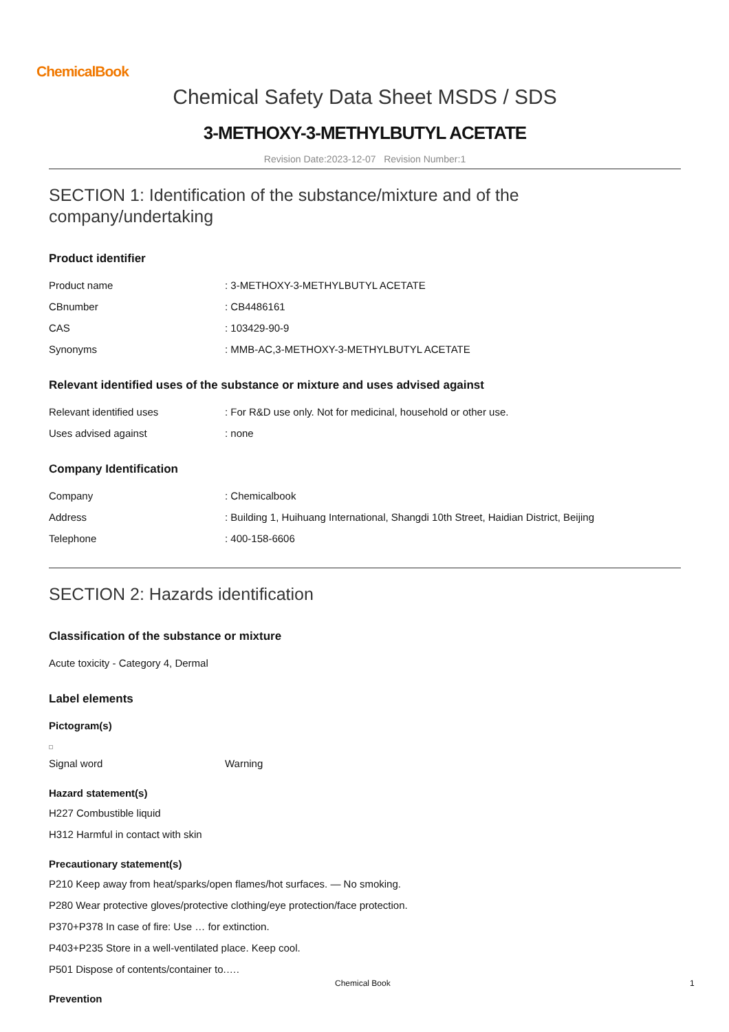ChemicalBook
Chemical Safety Data Sheet MSDS / SDS
3-METHOXY-3-METHYLBUTYL ACETATE
Revision Date:2023-12-07 Revision Number:1
SECTION 1: Identification of the substance/mixture and of the company/undertaking
Product identifier
Product name: 3-METHOXY-3-METHYLBUTYL ACETATE
CBnumber: CB4486161
CAS: 103429-90-9
Synonyms: MMB-AC,3-METHOXY-3-METHYLBUTYL ACETATE
Relevant identified uses of the substance or mixture and uses advised against
Relevant identified uses: For R&D use only. Not for medicinal, household or other use.
Uses advised against: none
Company Identification
Company: Chemicalbook
Address: Building 1, Huihuang International, Shangdi 10th Street, Haidian District, Beijing
Telephone: 400-158-6606
SECTION 2: Hazards identification
Classification of the substance or mixture
Acute toxicity - Category 4, Dermal
Label elements
Pictogram(s)
Signal word Warning
Hazard statement(s)
H227 Combustible liquid
H312 Harmful in contact with skin
Precautionary statement(s)
P210 Keep away from heat/sparks/open flames/hot surfaces. — No smoking.
P280 Wear protective gloves/protective clothing/eye protection/face protection.
P370+P378 In case of fire: Use … for extinction.
P403+P235 Store in a well-ventilated place. Keep cool.
P501 Dispose of contents/container to.….
Prevention
Chemical Book 1